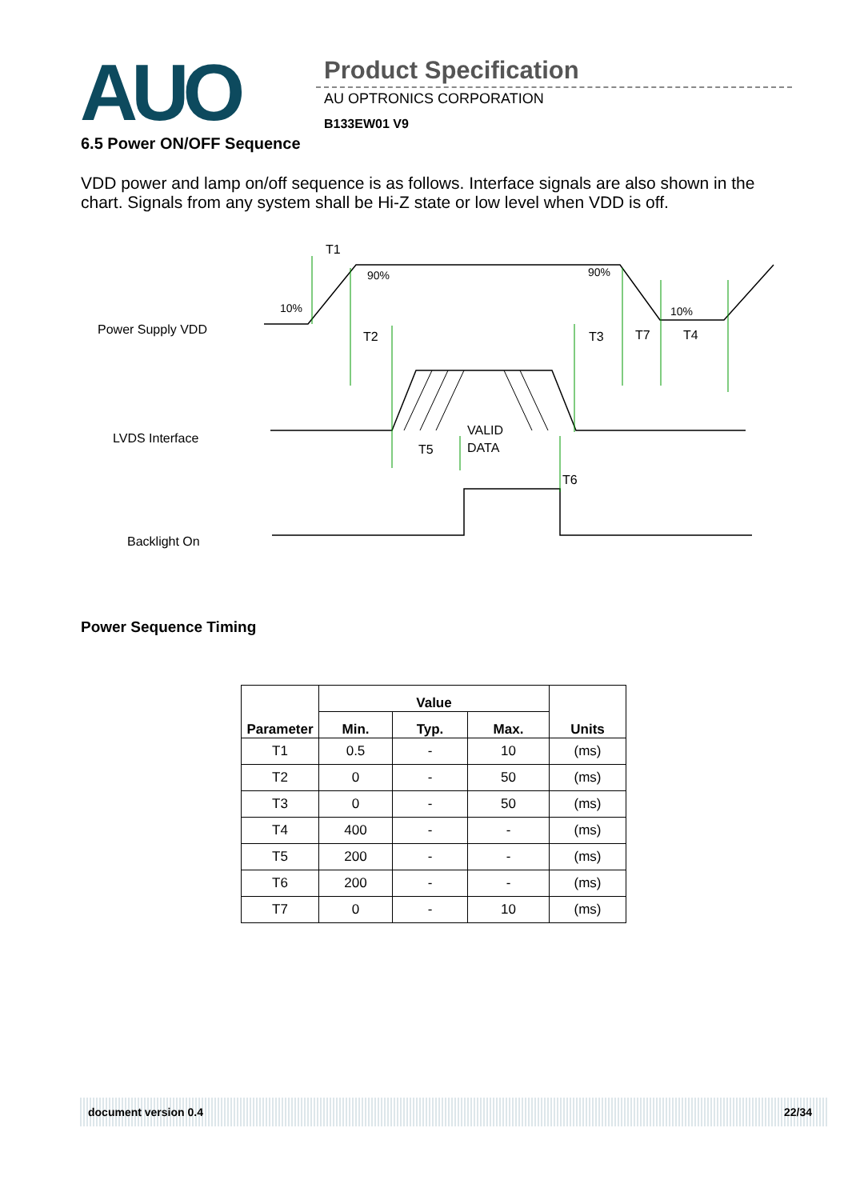AUO Product Specification
AU OPTRONICS CORPORATION
B133EW01 V9
6.5 Power ON/OFF Sequence
VDD power and lamp on/off sequence is as follows. Interface signals are also shown in the chart. Signals from any system shall be Hi-Z state or low level when VDD is off.
Power Supply VDD
LVDS Interface
Backlight On
T1
T2
T3
T7
T4
T5
T6
90%
90%
10%
10%
VALID
DATA
Power Sequence Timing
| Parameter | Value | | | Units |
| --- | --- | --- | --- | --- |
| | Min. | Typ. | Max. | |
| T1 | 0.5 | - | 10 | (ms) |
| T2 | 0 | - | 50 | (ms) |
| T3 | 0 | - | 50 | (ms) |
| T4 | 400 | - | - | (ms) |
| T5 | 200 | - | - | (ms) |
| T6 | 200 | - | - | (ms) |
| T7 | 0 | - | 10 | (ms) |
document version 0.4 22/34